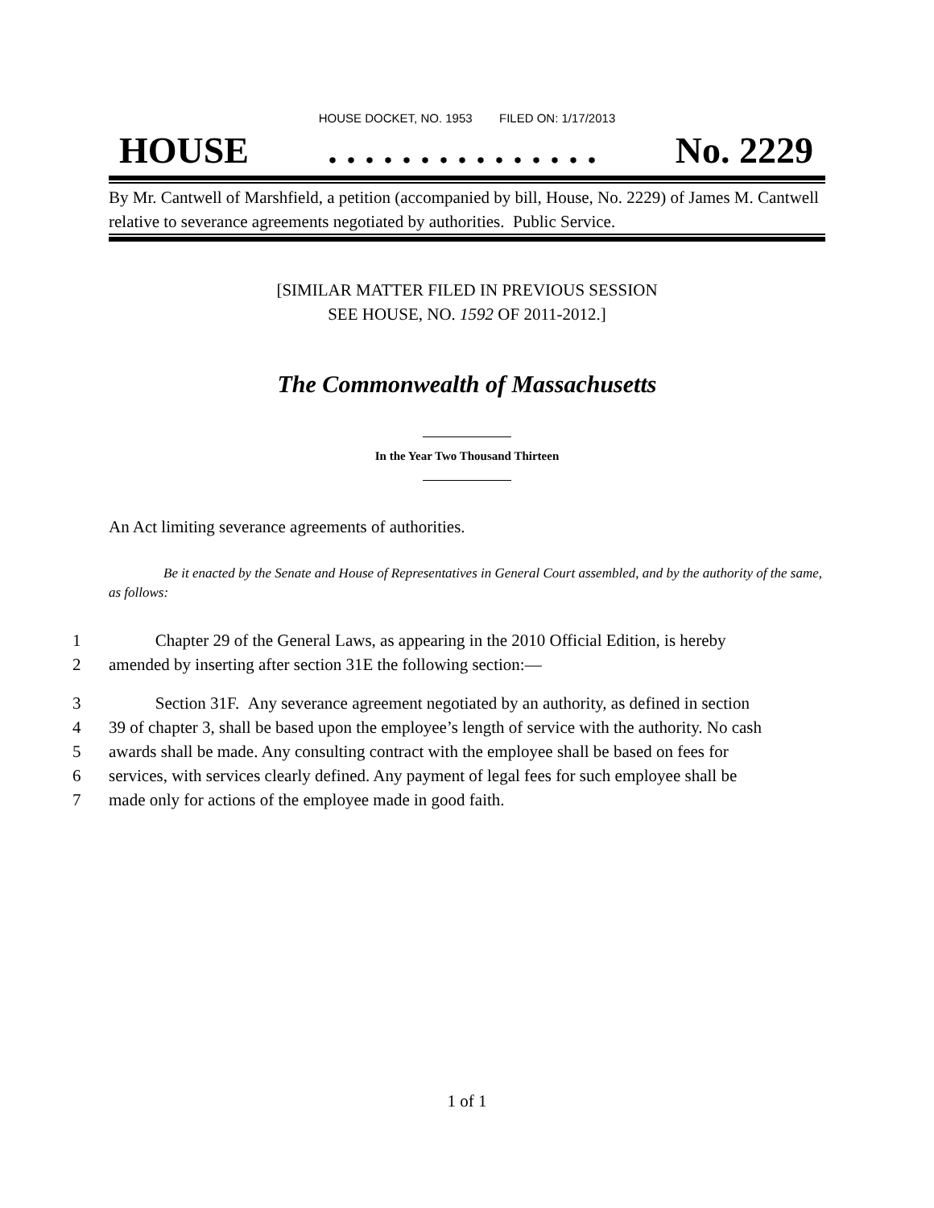HOUSE DOCKET, NO. 1953 FILED ON: 1/17/2013
HOUSE. . . . . . . . . . . . . . . No. 2229
By Mr. Cantwell of Marshfield, a petition (accompanied by bill, House, No. 2229) of James M. Cantwell relative to severance agreements negotiated by authorities. Public Service.
[SIMILAR MATTER FILED IN PREVIOUS SESSION
SEE HOUSE, NO. 1592 OF 2011-2012.]
The Commonwealth of Massachusetts
In the Year Two Thousand Thirteen
An Act limiting severance agreements of authorities.
Be it enacted by the Senate and House of Representatives in General Court assembled, and by the authority of the same, as follows:
1 Chapter 29 of the General Laws, as appearing in the 2010 Official Edition, is hereby
2 amended by inserting after section 31E the following section:—
3 Section 31F. Any severance agreement negotiated by an authority, as defined in section
4 39 of chapter 3, shall be based upon the employee’s length of service with the authority. No cash
5 awards shall be made. Any consulting contract with the employee shall be based on fees for
6 services, with services clearly defined. Any payment of legal fees for such employee shall be
7 made only for actions of the employee made in good faith.
1 of 1